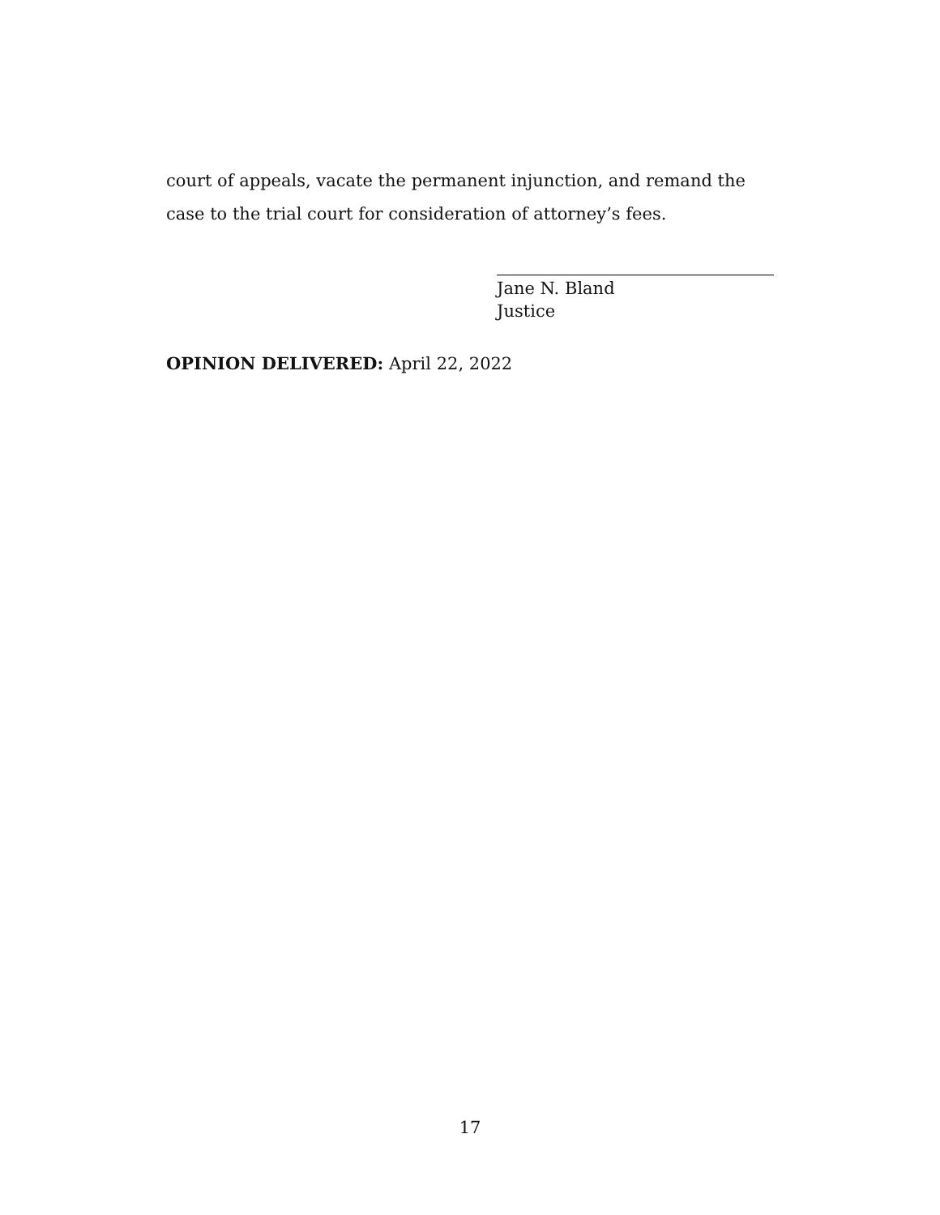court of appeals, vacate the permanent injunction, and remand the case to the trial court for consideration of attorney’s fees.
Jane N. Bland
Justice
OPINION DELIVERED: April 22, 2022
17